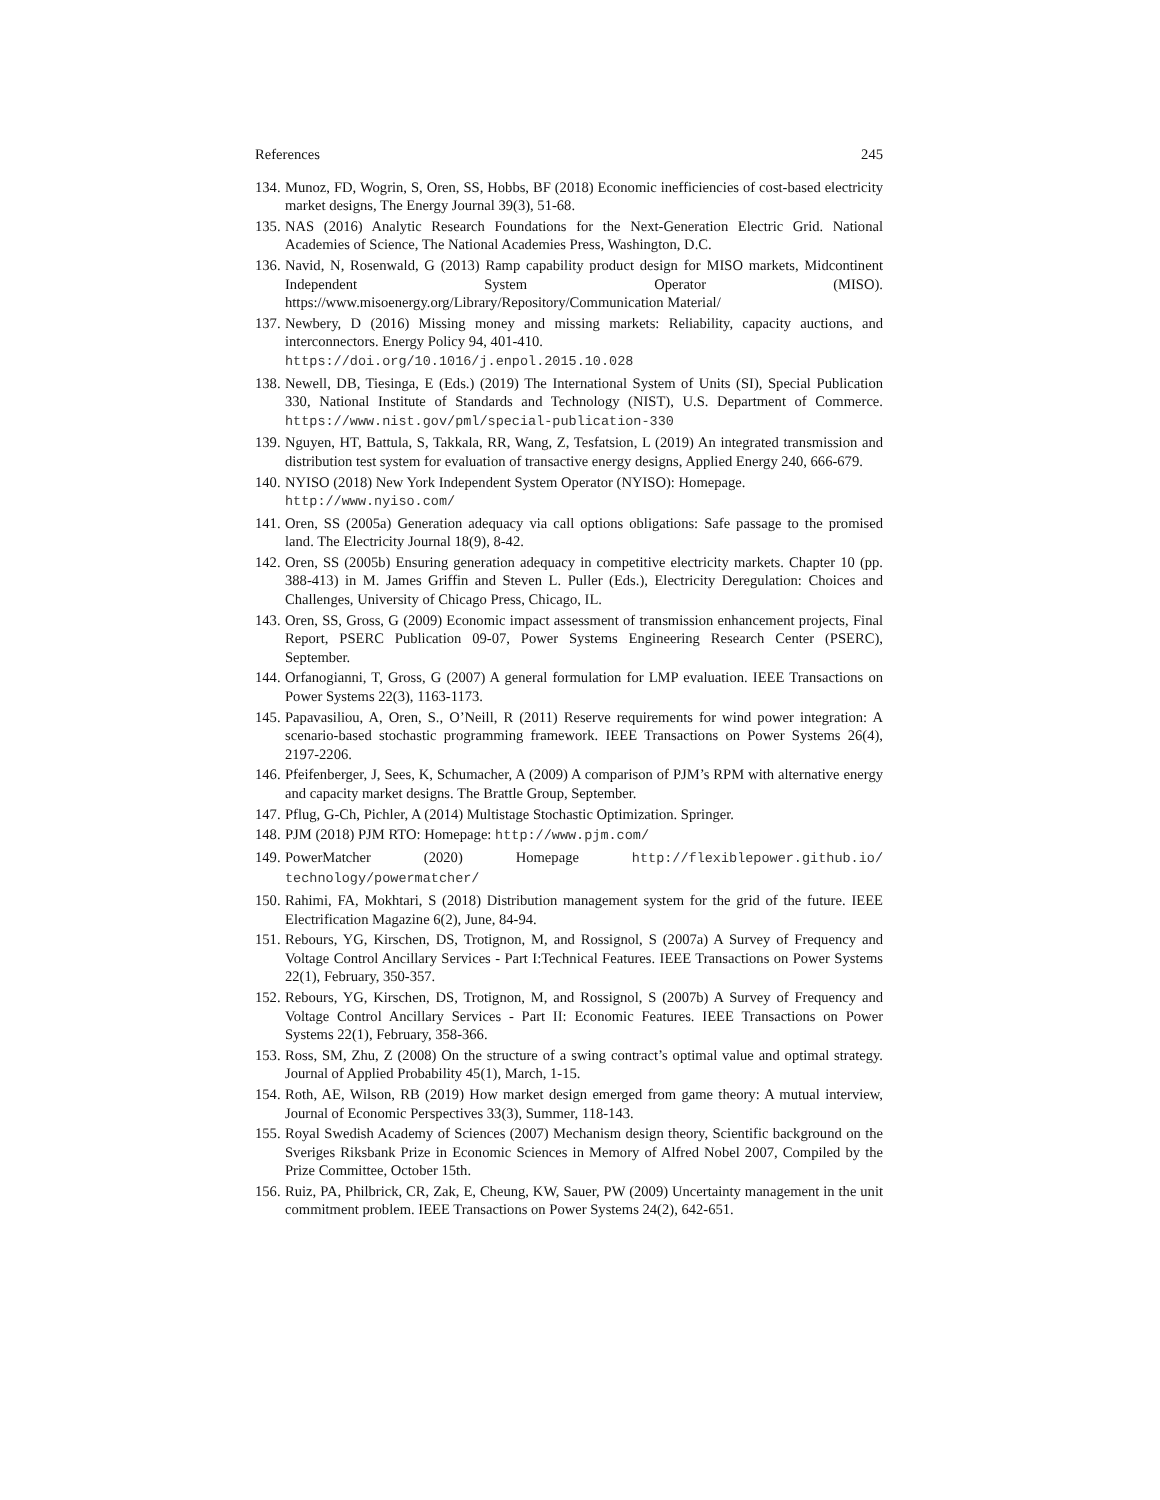References 245
134. Munoz, FD, Wogrin, S, Oren, SS, Hobbs, BF (2018) Economic inefficiencies of cost-based electricity market designs, The Energy Journal 39(3), 51-68.
135. NAS (2016) Analytic Research Foundations for the Next-Generation Electric Grid. National Academies of Science, The National Academies Press, Washington, D.C.
136. Navid, N, Rosenwald, G (2013) Ramp capability product design for MISO markets, Midcontinent Independent System Operator (MISO). https://www.misoenergy.org/Library/Repository/Communication Material/
137. Newbery, D (2016) Missing money and missing markets: Reliability, capacity auctions, and interconnectors. Energy Policy 94, 401-410.
https://doi.org/10.1016/j.enpol.2015.10.028
138. Newell, DB, Tiesinga, E (Eds.) (2019) The International System of Units (SI), Special Publication 330, National Institute of Standards and Technology (NIST), U.S. Department of Commerce. https://www.nist.gov/pml/special-publication-330
139. Nguyen, HT, Battula, S, Takkala, RR, Wang, Z, Tesfatsion, L (2019) An integrated transmission and distribution test system for evaluation of transactive energy designs, Applied Energy 240, 666-679.
140. NYISO (2018) New York Independent System Operator (NYISO): Homepage.
http://www.nyiso.com/
141. Oren, SS (2005a) Generation adequacy via call options obligations: Safe passage to the promised land. The Electricity Journal 18(9), 8-42.
142. Oren, SS (2005b) Ensuring generation adequacy in competitive electricity markets. Chapter 10 (pp. 388-413) in M. James Griffin and Steven L. Puller (Eds.), Electricity Deregulation: Choices and Challenges, University of Chicago Press, Chicago, IL.
143. Oren, SS, Gross, G (2009) Economic impact assessment of transmission enhancement projects, Final Report, PSERC Publication 09-07, Power Systems Engineering Research Center (PSERC), September.
144. Orfanogianni, T, Gross, G (2007) A general formulation for LMP evaluation. IEEE Transactions on Power Systems 22(3), 1163-1173.
145. Papavasiliou, A, Oren, S., O’Neill, R (2011) Reserve requirements for wind power integration: A scenario-based stochastic programming framework. IEEE Transactions on Power Systems 26(4), 2197-2206.
146. Pfeifenberger, J, Sees, K, Schumacher, A (2009) A comparison of PJM’s RPM with alternative energy and capacity market designs. The Brattle Group, September.
147. Pflug, G-Ch, Pichler, A (2014) Multistage Stochastic Optimization. Springer.
148. PJM (2018) PJM RTO: Homepage: http://www.pjm.com/
149. PowerMatcher (2020) Homepage http://flexiblepower.github.io/ technology/powermatcher/
150. Rahimi, FA, Mokhtari, S (2018) Distribution management system for the grid of the future. IEEE Electrification Magazine 6(2), June, 84-94.
151. Rebours, YG, Kirschen, DS, Trotignon, M, and Rossignol, S (2007a) A Survey of Frequency and Voltage Control Ancillary Services - Part I:Technical Features. IEEE Transactions on Power Systems 22(1), February, 350-357.
152. Rebours, YG, Kirschen, DS, Trotignon, M, and Rossignol, S (2007b) A Survey of Frequency and Voltage Control Ancillary Services - Part II: Economic Features. IEEE Transactions on Power Systems 22(1), February, 358-366.
153. Ross, SM, Zhu, Z (2008) On the structure of a swing contract’s optimal value and optimal strategy. Journal of Applied Probability 45(1), March, 1-15.
154. Roth, AE, Wilson, RB (2019) How market design emerged from game theory: A mutual interview, Journal of Economic Perspectives 33(3), Summer, 118-143.
155. Royal Swedish Academy of Sciences (2007) Mechanism design theory, Scientific background on the Sveriges Riksbank Prize in Economic Sciences in Memory of Alfred Nobel 2007, Compiled by the Prize Committee, October 15th.
156. Ruiz, PA, Philbrick, CR, Zak, E, Cheung, KW, Sauer, PW (2009) Uncertainty management in the unit commitment problem. IEEE Transactions on Power Systems 24(2), 642-651.